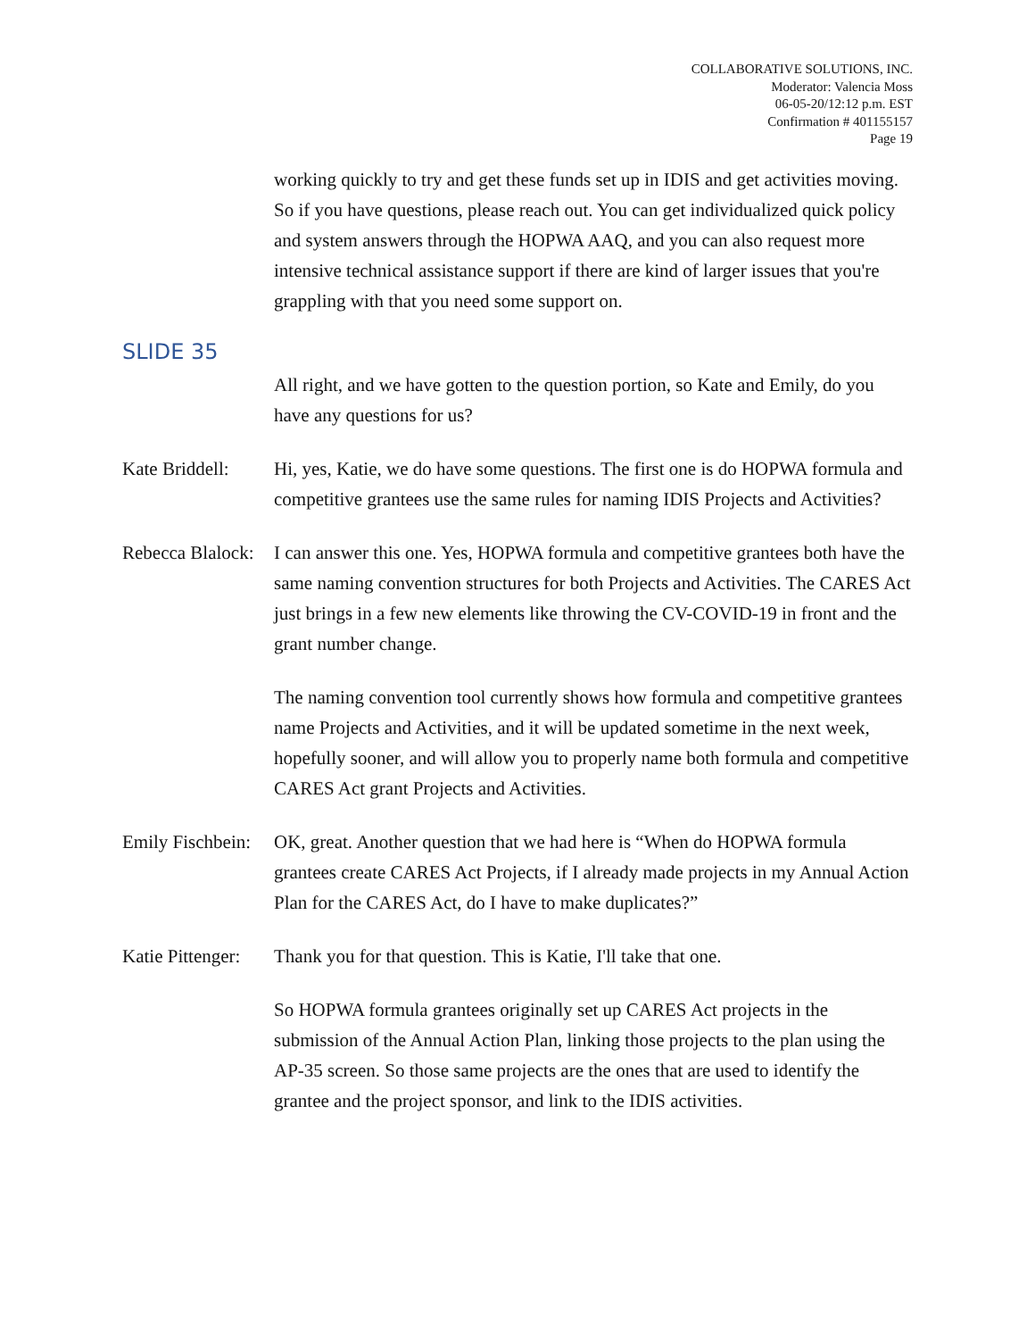COLLABORATIVE SOLUTIONS, INC.
Moderator: Valencia Moss
06-05-20/12:12 p.m. EST
Confirmation # 401155157
Page 19
working quickly to try and get these funds set up in IDIS and get activities moving. So if you have questions, please reach out. You can get individualized quick policy and system answers through the HOPWA AAQ, and you can also request more intensive technical assistance support if there are kind of larger issues that you're grappling with that you need some support on.
SLIDE 35
All right, and we have gotten to the question portion, so Kate and Emily, do you have any questions for us?
Kate Briddell:
Hi, yes, Katie, we do have some questions. The first one is do HOPWA formula and competitive grantees use the same rules for naming IDIS Projects and Activities?
Rebecca Blalock:
I can answer this one. Yes, HOPWA formula and competitive grantees both have the same naming convention structures for both Projects and Activities. The CARES Act just brings in a few new elements like throwing the CV-COVID-19 in front and the grant number change.
The naming convention tool currently shows how formula and competitive grantees name Projects and Activities, and it will be updated sometime in the next week, hopefully sooner, and will allow you to properly name both formula and competitive CARES Act grant Projects and Activities.
Emily Fischbein:
OK, great. Another question that we had here is “When do HOPWA formula grantees create CARES Act Projects, if I already made projects in my Annual Action Plan for the CARES Act, do I have to make duplicates?”
Katie Pittenger:
Thank you for that question. This is Katie, I'll take that one.
So HOPWA formula grantees originally set up CARES Act projects in the submission of the Annual Action Plan, linking those projects to the plan using the AP-35 screen. So those same projects are the ones that are used to identify the grantee and the project sponsor, and link to the IDIS activities.